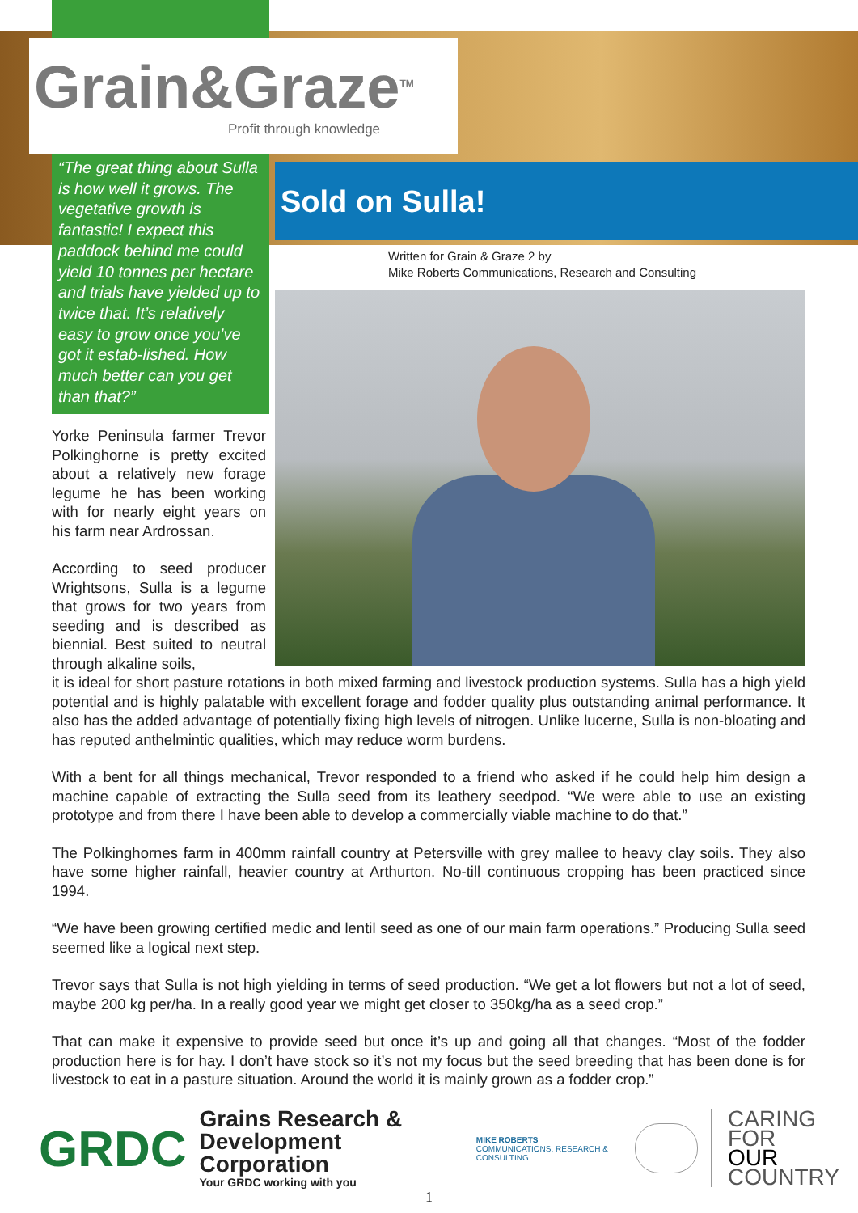Grain&Graze<sup>TM</sup>
Profit through knowledge
“The great thing about Sulla is how well it grows. The vegetative growth is fantastic! I expect this paddock behind me could yield 10 tonnes per hectare and trials have yielded up to twice that. It’s relatively easy to grow once you’ve got it estab-lished. How much better can you get than that?”
Sold on Sulla!
Written for Grain & Graze 2 by
Mike Roberts Communications, Research and Consulting
Yorke Peninsula farmer Trevor Polkinghorne is pretty excited about a relatively new forage legume he has been working with for nearly eight years on his farm near Ardrossan.
According to seed producer Wrightsons, Sulla is a legume that grows for two years from seeding and is described as biennial. Best suited to neutral through alkaline soils,
it is ideal for short pasture rotations in both mixed farming and livestock production systems. Sulla has a high yield potential and is highly palatable with excellent forage and fodder quality plus outstanding animal performance. It also has the added advantage of potentially fixing high levels of nitrogen. Unlike lucerne, Sulla is non-bloating and has reputed anthelmintic qualities, which may reduce worm burdens.
With a bent for all things mechanical, Trevor responded to a friend who asked if he could help him design a machine capable of extracting the Sulla seed from its leathery seedpod. “We were able to use an existing prototype and from there I have been able to develop a commercially viable machine to do that.”
The Polkinghornes farm in 400mm rainfall country at Petersville with grey mallee to heavy clay soils. They also have some higher rainfall, heavier country at Arthurton. No-till continuous cropping has been practiced since 1994.
“We have been growing certified medic and lentil seed as one of our main farm operations.” Producing Sulla seed seemed like a logical next step.
Trevor says that Sulla is not high yielding in terms of seed production. “We get a lot flowers but not a lot of seed, maybe 200 kg per/ha. In a really good year we might get closer to 350kg/ha as a seed crop.”
That can make it expensive to provide seed but once it’s up and going all that changes. “Most of the fodder production here is for hay. I don’t have stock so it’s not my focus but the seed breeding that has been done is for livestock to eat in a pasture situation. Around the world it is mainly grown as a fodder crop.”
GRDC
Grains Research &
Development Corporation
Your GRDC working with you
MIKE ROBERTS
COMMUNICATIONS, RESEARCH & CONSULTING
CARING
FOR
OUR
COUNTRY
1